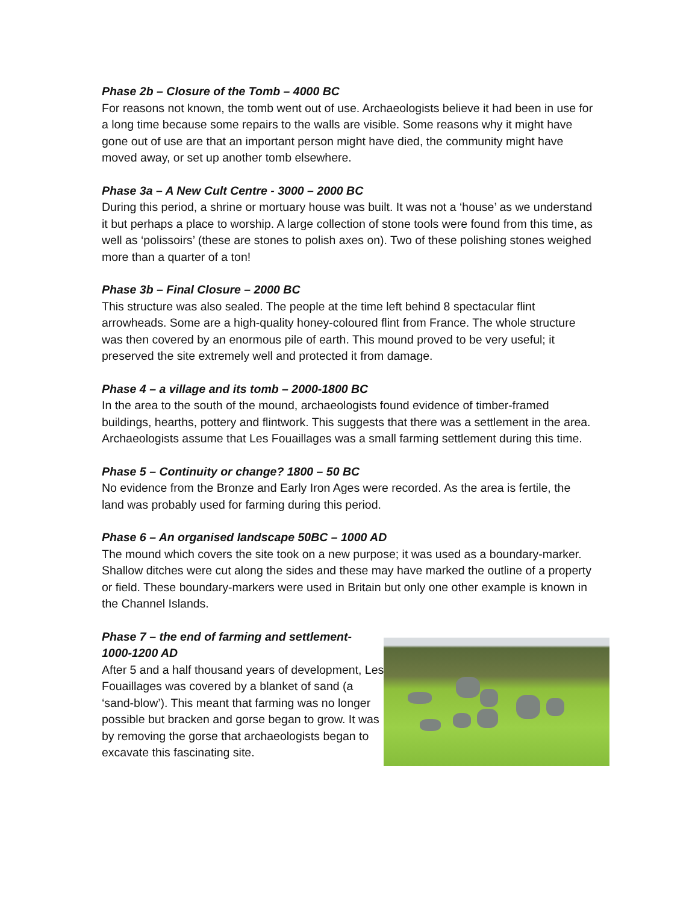Phase 2b – Closure of the Tomb – 4000 BC
For reasons not known, the tomb went out of use. Archaeologists believe it had been in use for a long time because some repairs to the walls are visible. Some reasons why it might have gone out of use are that an important person might have died, the community might have moved away, or set up another tomb elsewhere.
Phase 3a – A New Cult Centre - 3000 – 2000 BC
During this period, a shrine or mortuary house was built. It was not a ‘house’ as we understand it but perhaps a place to worship. A large collection of stone tools were found from this time, as well as ‘polissoirs’ (these are stones to polish axes on). Two of these polishing stones weighed more than a quarter of a ton!
Phase 3b – Final Closure – 2000 BC
This structure was also sealed. The people at the time left behind 8 spectacular flint arrowheads. Some are a high-quality honey-coloured flint from France. The whole structure was then covered by an enormous pile of earth. This mound proved to be very useful; it preserved the site extremely well and protected it from damage.
Phase 4 – a village and its tomb – 2000-1800 BC
In the area to the south of the mound, archaeologists found evidence of timber-framed buildings, hearths, pottery and flintwork. This suggests that there was a settlement in the area. Archaeologists assume that Les Fouaillages was a small farming settlement during this time.
Phase 5 – Continuity or change? 1800 – 50 BC
No evidence from the Bronze and Early Iron Ages were recorded. As the area is fertile, the land was probably used for farming during this period.
Phase 6 – An organised landscape 50BC – 1000 AD
The mound which covers the site took on a new purpose; it was used as a boundary-marker. Shallow ditches were cut along the sides and these may have marked the outline of a property or field. These boundary-markers were used in Britain but only one other example is known in the Channel Islands.
Phase 7 – the end of farming and settlement-
1000-1200 AD
After 5 and a half thousand years of development, Les Fouaillages was covered by a blanket of sand (a ‘sand-blow’). This meant that farming was no longer possible but bracken and gorse began to grow. It was by removing the gorse that archaeologists began to excavate this fascinating site.